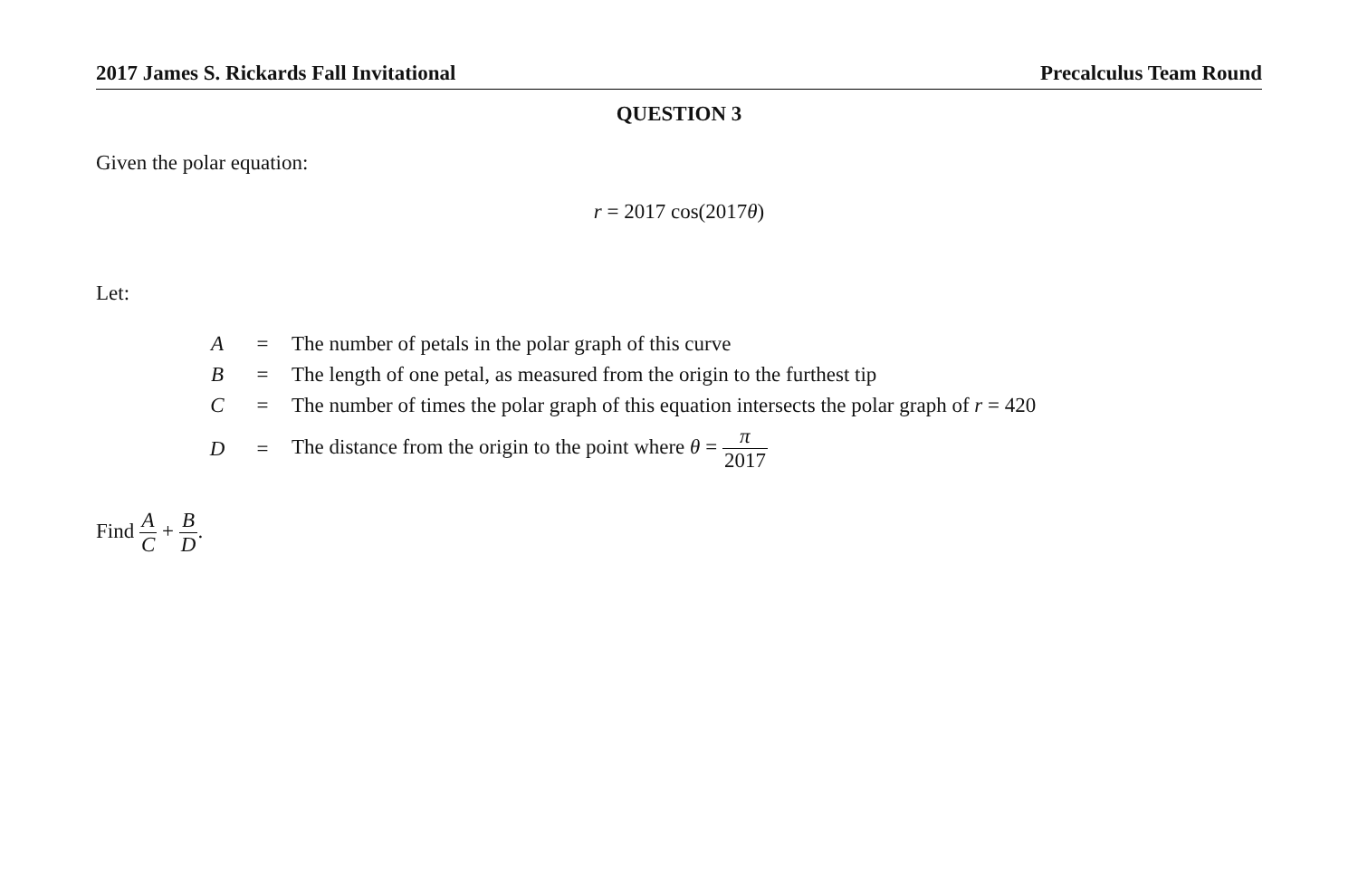2017 James S. Rickards Fall Invitational Precalculus Team Round
QUESTION 3
Given the polar equation:
r = 2017 cos(2017θ)
Let:
| A | = | The number of petals in the polar graph of this curve |
| B | = | The length of one petal, as measured from the origin to the furthest tip |
| C | = | The number of times the polar graph of this equation intersects the polar graph of r = 420 |
| D | = | The distance from the origin to the point where θ = π 2017 |
Find A C + B D.